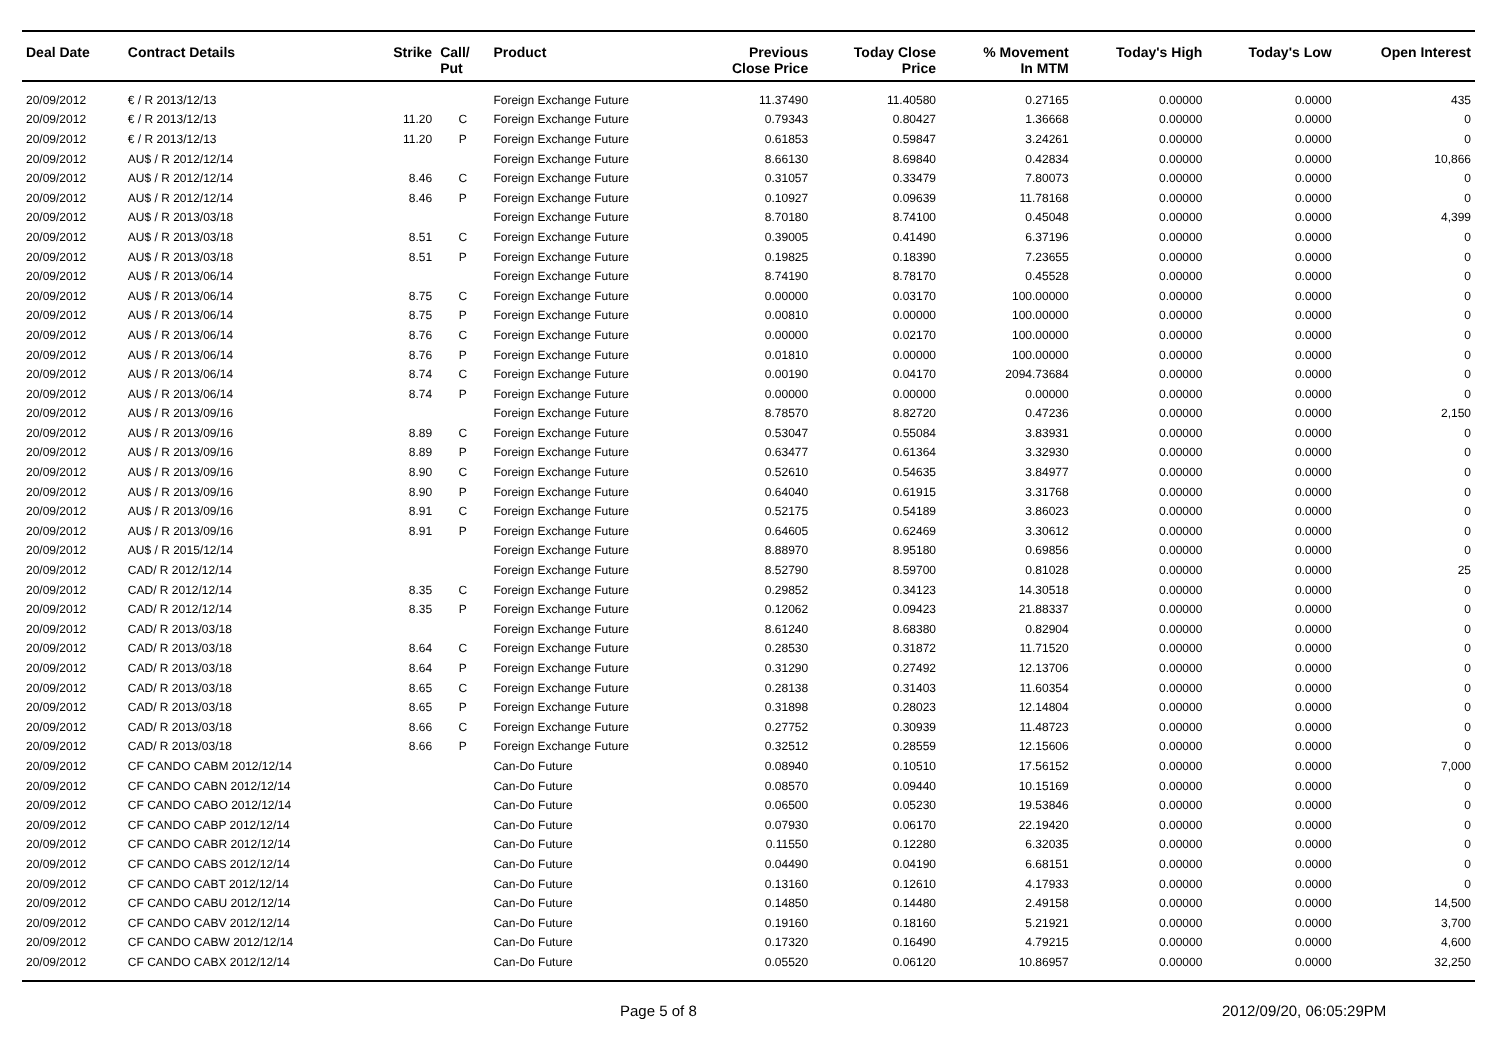| Deal Date | Contract Details | Strike | Call/ Put | Product | Previous Close Price | Today Close Price | % Movement In MTM | Today's High | Today's Low | Open Interest |
| --- | --- | --- | --- | --- | --- | --- | --- | --- | --- | --- |
| 20/09/2012 | € / R 2013/12/13 | | | Foreign Exchange Future | 11.37490 | 11.40580 | 0.27165 | 0.00000 | 0.0000 | 435 |
| 20/09/2012 | € / R 2013/12/13 | 11.20 | C | Foreign Exchange Future | 0.79343 | 0.80427 | 1.36668 | 0.00000 | 0.0000 | 0 |
| 20/09/2012 | € / R 2013/12/13 | 11.20 | P | Foreign Exchange Future | 0.61853 | 0.59847 | 3.24261 | 0.00000 | 0.0000 | 0 |
| 20/09/2012 | AU$ / R 2012/12/14 | | | Foreign Exchange Future | 8.66130 | 8.69840 | 0.42834 | 0.00000 | 0.0000 | 10,866 |
| 20/09/2012 | AU$ / R 2012/12/14 | 8.46 | C | Foreign Exchange Future | 0.31057 | 0.33479 | 7.80073 | 0.00000 | 0.0000 | 0 |
| 20/09/2012 | AU$ / R 2012/12/14 | 8.46 | P | Foreign Exchange Future | 0.10927 | 0.09639 | 11.78168 | 0.00000 | 0.0000 | 0 |
| 20/09/2012 | AU$ / R 2013/03/18 | | | Foreign Exchange Future | 8.70180 | 8.74100 | 0.45048 | 0.00000 | 0.0000 | 4,399 |
| 20/09/2012 | AU$ / R 2013/03/18 | 8.51 | C | Foreign Exchange Future | 0.39005 | 0.41490 | 6.37196 | 0.00000 | 0.0000 | 0 |
| 20/09/2012 | AU$ / R 2013/03/18 | 8.51 | P | Foreign Exchange Future | 0.19825 | 0.18390 | 7.23655 | 0.00000 | 0.0000 | 0 |
| 20/09/2012 | AU$ / R 2013/06/14 | | | Foreign Exchange Future | 8.74190 | 8.78170 | 0.45528 | 0.00000 | 0.0000 | 0 |
| 20/09/2012 | AU$ / R 2013/06/14 | 8.75 | C | Foreign Exchange Future | 0.00000 | 0.03170 | 100.00000 | 0.00000 | 0.0000 | 0 |
| 20/09/2012 | AU$ / R 2013/06/14 | 8.75 | P | Foreign Exchange Future | 0.00810 | 0.00000 | 100.00000 | 0.00000 | 0.0000 | 0 |
| 20/09/2012 | AU$ / R 2013/06/14 | 8.76 | C | Foreign Exchange Future | 0.00000 | 0.02170 | 100.00000 | 0.00000 | 0.0000 | 0 |
| 20/09/2012 | AU$ / R 2013/06/14 | 8.76 | P | Foreign Exchange Future | 0.01810 | 0.00000 | 100.00000 | 0.00000 | 0.0000 | 0 |
| 20/09/2012 | AU$ / R 2013/06/14 | 8.74 | C | Foreign Exchange Future | 0.00190 | 0.04170 | 2094.73684 | 0.00000 | 0.0000 | 0 |
| 20/09/2012 | AU$ / R 2013/06/14 | 8.74 | P | Foreign Exchange Future | 0.00000 | 0.00000 | 0.00000 | 0.00000 | 0.0000 | 0 |
| 20/09/2012 | AU$ / R 2013/09/16 | | | Foreign Exchange Future | 8.78570 | 8.82720 | 0.47236 | 0.00000 | 0.0000 | 2,150 |
| 20/09/2012 | AU$ / R 2013/09/16 | 8.89 | C | Foreign Exchange Future | 0.53047 | 0.55084 | 3.83931 | 0.00000 | 0.0000 | 0 |
| 20/09/2012 | AU$ / R 2013/09/16 | 8.89 | P | Foreign Exchange Future | 0.63477 | 0.61364 | 3.32930 | 0.00000 | 0.0000 | 0 |
| 20/09/2012 | AU$ / R 2013/09/16 | 8.90 | C | Foreign Exchange Future | 0.52610 | 0.54635 | 3.84977 | 0.00000 | 0.0000 | 0 |
| 20/09/2012 | AU$ / R 2013/09/16 | 8.90 | P | Foreign Exchange Future | 0.64040 | 0.61915 | 3.31768 | 0.00000 | 0.0000 | 0 |
| 20/09/2012 | AU$ / R 2013/09/16 | 8.91 | C | Foreign Exchange Future | 0.52175 | 0.54189 | 3.86023 | 0.00000 | 0.0000 | 0 |
| 20/09/2012 | AU$ / R 2013/09/16 | 8.91 | P | Foreign Exchange Future | 0.64605 | 0.62469 | 3.30612 | 0.00000 | 0.0000 | 0 |
| 20/09/2012 | AU$ / R 2015/12/14 | | | Foreign Exchange Future | 8.88970 | 8.95180 | 0.69856 | 0.00000 | 0.0000 | 0 |
| 20/09/2012 | CAD/ R 2012/12/14 | | | Foreign Exchange Future | 8.52790 | 8.59700 | 0.81028 | 0.00000 | 0.0000 | 25 |
| 20/09/2012 | CAD/ R 2012/12/14 | 8.35 | C | Foreign Exchange Future | 0.29852 | 0.34123 | 14.30518 | 0.00000 | 0.0000 | 0 |
| 20/09/2012 | CAD/ R 2012/12/14 | 8.35 | P | Foreign Exchange Future | 0.12062 | 0.09423 | 21.88337 | 0.00000 | 0.0000 | 0 |
| 20/09/2012 | CAD/ R 2013/03/18 | | | Foreign Exchange Future | 8.61240 | 8.68380 | 0.82904 | 0.00000 | 0.0000 | 0 |
| 20/09/2012 | CAD/ R 2013/03/18 | 8.64 | C | Foreign Exchange Future | 0.28530 | 0.31872 | 11.71520 | 0.00000 | 0.0000 | 0 |
| 20/09/2012 | CAD/ R 2013/03/18 | 8.64 | P | Foreign Exchange Future | 0.31290 | 0.27492 | 12.13706 | 0.00000 | 0.0000 | 0 |
| 20/09/2012 | CAD/ R 2013/03/18 | 8.65 | C | Foreign Exchange Future | 0.28138 | 0.31403 | 11.60354 | 0.00000 | 0.0000 | 0 |
| 20/09/2012 | CAD/ R 2013/03/18 | 8.65 | P | Foreign Exchange Future | 0.31898 | 0.28023 | 12.14804 | 0.00000 | 0.0000 | 0 |
| 20/09/2012 | CAD/ R 2013/03/18 | 8.66 | C | Foreign Exchange Future | 0.27752 | 0.30939 | 11.48723 | 0.00000 | 0.0000 | 0 |
| 20/09/2012 | CAD/ R 2013/03/18 | 8.66 | P | Foreign Exchange Future | 0.32512 | 0.28559 | 12.15606 | 0.00000 | 0.0000 | 0 |
| 20/09/2012 | CF CANDO CABM 2012/12/14 | | | Can-Do Future | 0.08940 | 0.10510 | 17.56152 | 0.00000 | 0.0000 | 7,000 |
| 20/09/2012 | CF CANDO CABN 2012/12/14 | | | Can-Do Future | 0.08570 | 0.09440 | 10.15169 | 0.00000 | 0.0000 | 0 |
| 20/09/2012 | CF CANDO CABO 2012/12/14 | | | Can-Do Future | 0.06500 | 0.05230 | 19.53846 | 0.00000 | 0.0000 | 0 |
| 20/09/2012 | CF CANDO CABP 2012/12/14 | | | Can-Do Future | 0.07930 | 0.06170 | 22.19420 | 0.00000 | 0.0000 | 0 |
| 20/09/2012 | CF CANDO CABR 2012/12/14 | | | Can-Do Future | 0.11550 | 0.12280 | 6.32035 | 0.00000 | 0.0000 | 0 |
| 20/09/2012 | CF CANDO CABS 2012/12/14 | | | Can-Do Future | 0.04490 | 0.04190 | 6.68151 | 0.00000 | 0.0000 | 0 |
| 20/09/2012 | CF CANDO CABT 2012/12/14 | | | Can-Do Future | 0.13160 | 0.12610 | 4.17933 | 0.00000 | 0.0000 | 0 |
| 20/09/2012 | CF CANDO CABU 2012/12/14 | | | Can-Do Future | 0.14850 | 0.14480 | 2.49158 | 0.00000 | 0.0000 | 14,500 |
| 20/09/2012 | CF CANDO CABV 2012/12/14 | | | Can-Do Future | 0.19160 | 0.18160 | 5.21921 | 0.00000 | 0.0000 | 3,700 |
| 20/09/2012 | CF CANDO CABW 2012/12/14 | | | Can-Do Future | 0.17320 | 0.16490 | 4.79215 | 0.00000 | 0.0000 | 4,600 |
| 20/09/2012 | CF CANDO CABX 2012/12/14 | | | Can-Do Future | 0.05520 | 0.06120 | 10.86957 | 0.00000 | 0.0000 | 32,250 |
Page 5 of 8 2012/09/20, 06:05:29PM